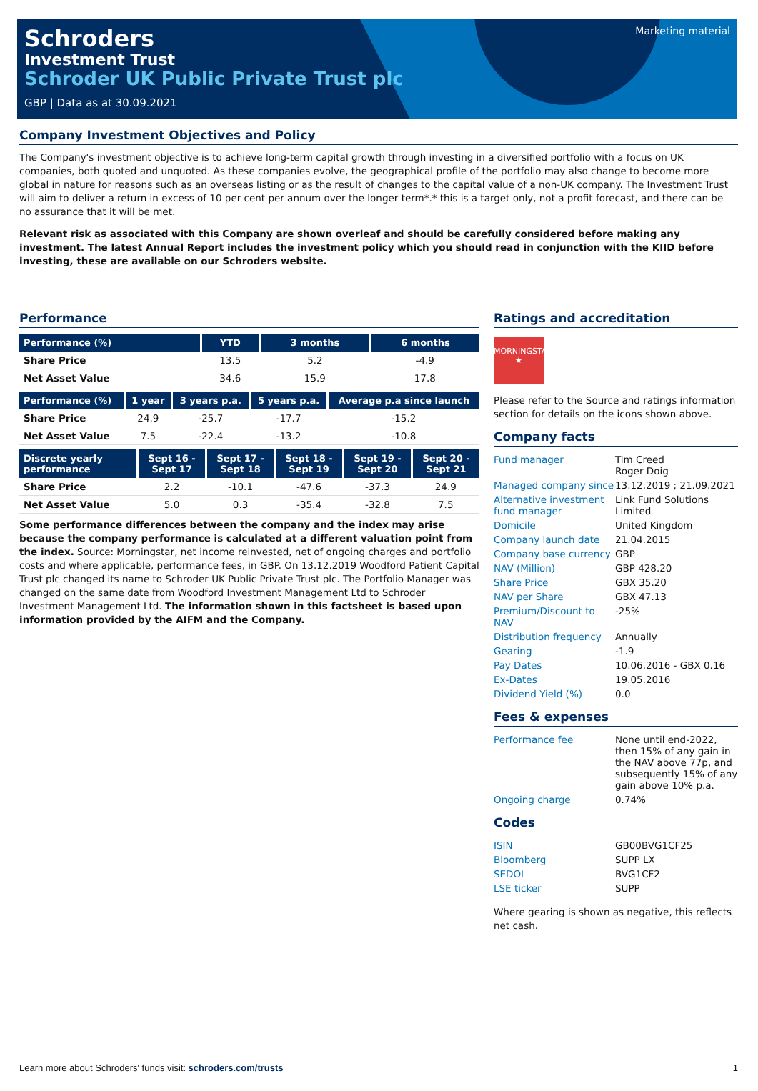Marketing material
Schroders
Investment Trust
Schroder UK Public Private Trust plc
GBP | Data as at 30.09.2021
Company Investment Objectives and Policy
The Company's investment objective is to achieve long-term capital growth through investing in a diversified portfolio with a focus on UK companies, both quoted and unquoted. As these companies evolve, the geographical profile of the portfolio may also change to become more global in nature for reasons such as an overseas listing or as the result of changes to the capital value of a non-UK company. The Investment Trust will aim to deliver a return in excess of 10 per cent per annum over the longer term*.* this is a target only, not a profit forecast, and there can be no assurance that it will be met.
Relevant risk as associated with this Company are shown overleaf and should be carefully considered before making any investment. The latest Annual Report includes the investment policy which you should read in conjunction with the KIID before investing, these are available on our Schroders website.
Performance
| Performance (%) | YTD | 3 months | 6 months |
| --- | --- | --- | --- |
| Share Price | 13.5 | 5.2 | -4.9 |
| Net Asset Value | 34.6 | 15.9 | 17.8 |
| Performance (%) | 1 year | 3 years p.a. | 5 years p.a. | Average p.a since launch |
| --- | --- | --- | --- | --- |
| Share Price | 24.9 | -25.7 | -17.7 | -15.2 |
| Net Asset Value | 7.5 | -22.4 | -13.2 | -10.8 |
| Discrete yearly performance | Sept 16 - Sept 17 | Sept 17 - Sept 18 | Sept 18 - Sept 19 | Sept 19 - Sept 20 | Sept 20 - Sept 21 |
| --- | --- | --- | --- | --- | --- |
| Share Price | 2.2 | -10.1 | -47.6 | -37.3 | 24.9 |
| Net Asset Value | 5.0 | 0.3 | -35.4 | -32.8 | 7.5 |
Some performance differences between the company and the index may arise because the company performance is calculated at a different valuation point from the index. Source: Morningstar, net income reinvested, net of ongoing charges and portfolio costs and where applicable, performance fees, in GBP. On 13.12.2019 Woodford Patient Capital Trust plc changed its name to Schroder UK Public Private Trust plc. The Portfolio Manager was changed on the same date from Woodford Investment Management Ltd to Schroder Investment Management Ltd. The information shown in this factsheet is based upon information provided by the AIFM and the Company.
Ratings and accreditation
MORNINGSTAR
★
Please refer to the Source and ratings information section for details on the icons shown above.
Company facts
| Fund manager | Tim Creed Roger Doig |
| Managed company since | 13.12.2019 ; 21.09.2021 |
| Alternative investment fund manager | Link Fund Solutions Limited |
| Domicile | United Kingdom |
| Company launch date | 21.04.2015 |
| Company base currency | GBP |
| NAV (Million) | GBP 428.20 |
| Share Price | GBX 35.20 |
| NAV per Share | GBX 47.13 |
| Premium/Discount to NAV | -25% |
| Distribution frequency | Annually |
| Gearing | -1.9 |
| Pay Dates | 10.06.2016 - GBX 0.16 |
| Ex-Dates | 19.05.2016 |
| Dividend Yield (%) | 0.0 |
Fees & expenses
| Performance fee | None until end-2022, then 15% of any gain in the NAV above 77p, and subsequently 15% of any gain above 10% p.a. |
| Ongoing charge | 0.74% |
Codes
| ISIN | GB00BVG1CF25 |
| Bloomberg | SUPP LX |
| SEDOL | BVG1CF2 |
| LSE ticker | SUPP |
Where gearing is shown as negative, this reflects net cash.
Learn more about Schroders' funds visit: schroders.com/trusts 1